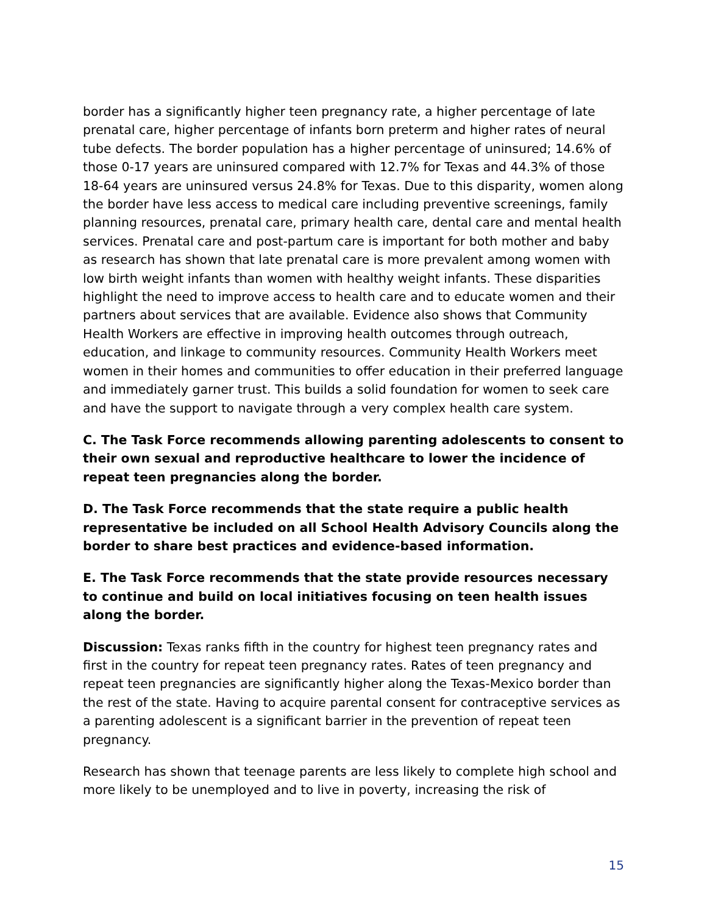border has a significantly higher teen pregnancy rate, a higher percentage of late prenatal care, higher percentage of infants born preterm and higher rates of neural tube defects. The border population has a higher percentage of uninsured; 14.6% of those 0-17 years are uninsured compared with 12.7% for Texas and 44.3% of those 18-64 years are uninsured versus 24.8% for Texas. Due to this disparity, women along the border have less access to medical care including preventive screenings, family planning resources, prenatal care, primary health care, dental care and mental health services. Prenatal care and post-partum care is important for both mother and baby as research has shown that late prenatal care is more prevalent among women with low birth weight infants than women with healthy weight infants. These disparities highlight the need to improve access to health care and to educate women and their partners about services that are available. Evidence also shows that Community Health Workers are effective in improving health outcomes through outreach, education, and linkage to community resources. Community Health Workers meet women in their homes and communities to offer education in their preferred language and immediately garner trust. This builds a solid foundation for women to seek care and have the support to navigate through a very complex health care system.
C. The Task Force recommends allowing parenting adolescents to consent to their own sexual and reproductive healthcare to lower the incidence of repeat teen pregnancies along the border.
D. The Task Force recommends that the state require a public health representative be included on all School Health Advisory Councils along the border to share best practices and evidence-based information.
E. The Task Force recommends that the state provide resources necessary to continue and build on local initiatives focusing on teen health issues along the border.
Discussion: Texas ranks fifth in the country for highest teen pregnancy rates and first in the country for repeat teen pregnancy rates. Rates of teen pregnancy and repeat teen pregnancies are significantly higher along the Texas-Mexico border than the rest of the state. Having to acquire parental consent for contraceptive services as a parenting adolescent is a significant barrier in the prevention of repeat teen pregnancy.
Research has shown that teenage parents are less likely to complete high school and more likely to be unemployed and to live in poverty, increasing the risk of
15